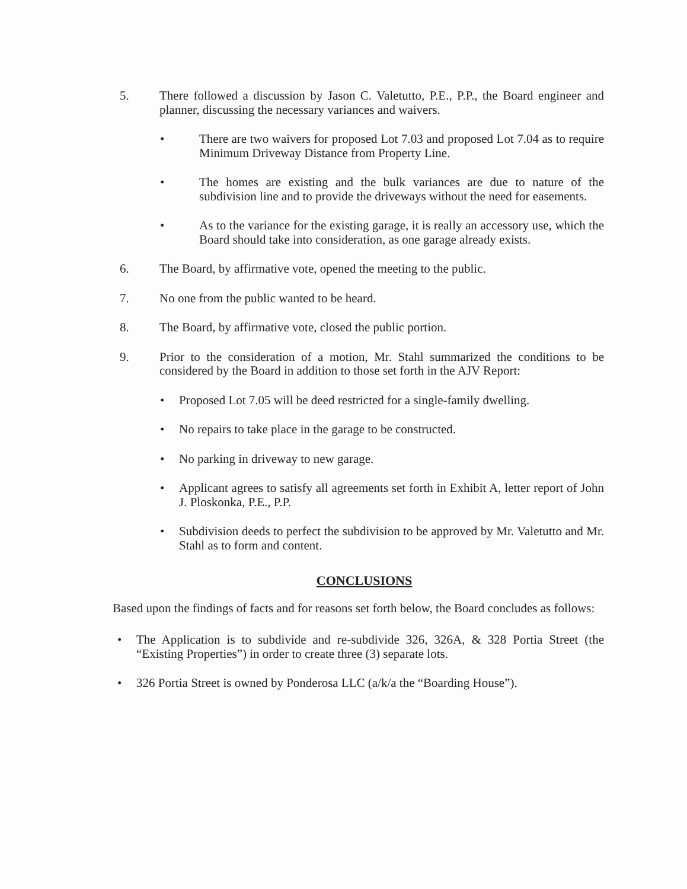5. There followed a discussion by Jason C. Valetutto, P.E., P.P., the Board engineer and planner, discussing the necessary variances and waivers.
• There are two waivers for proposed Lot 7.03 and proposed Lot 7.04 as to require Minimum Driveway Distance from Property Line.
• The homes are existing and the bulk variances are due to nature of the subdivision line and to provide the driveways without the need for easements.
• As to the variance for the existing garage, it is really an accessory use, which the Board should take into consideration, as one garage already exists.
6. The Board, by affirmative vote, opened the meeting to the public.
7. No one from the public wanted to be heard.
8. The Board, by affirmative vote, closed the public portion.
9. Prior to the consideration of a motion, Mr. Stahl summarized the conditions to be considered by the Board in addition to those set forth in the AJV Report:
• Proposed Lot 7.05 will be deed restricted for a single-family dwelling.
• No repairs to take place in the garage to be constructed.
• No parking in driveway to new garage.
• Applicant agrees to satisfy all agreements set forth in Exhibit A, letter report of John J. Ploskonka, P.E., P.P.
• Subdivision deeds to perfect the subdivision to be approved by Mr. Valetutto and Mr. Stahl as to form and content.
CONCLUSIONS
Based upon the findings of facts and for reasons set forth below, the Board concludes as follows:
• The Application is to subdivide and re-subdivide 326, 326A, & 328 Portia Street (the “Existing Properties”) in order to create three (3) separate lots.
• 326 Portia Street is owned by Ponderosa LLC (a/k/a the “Boarding House”).